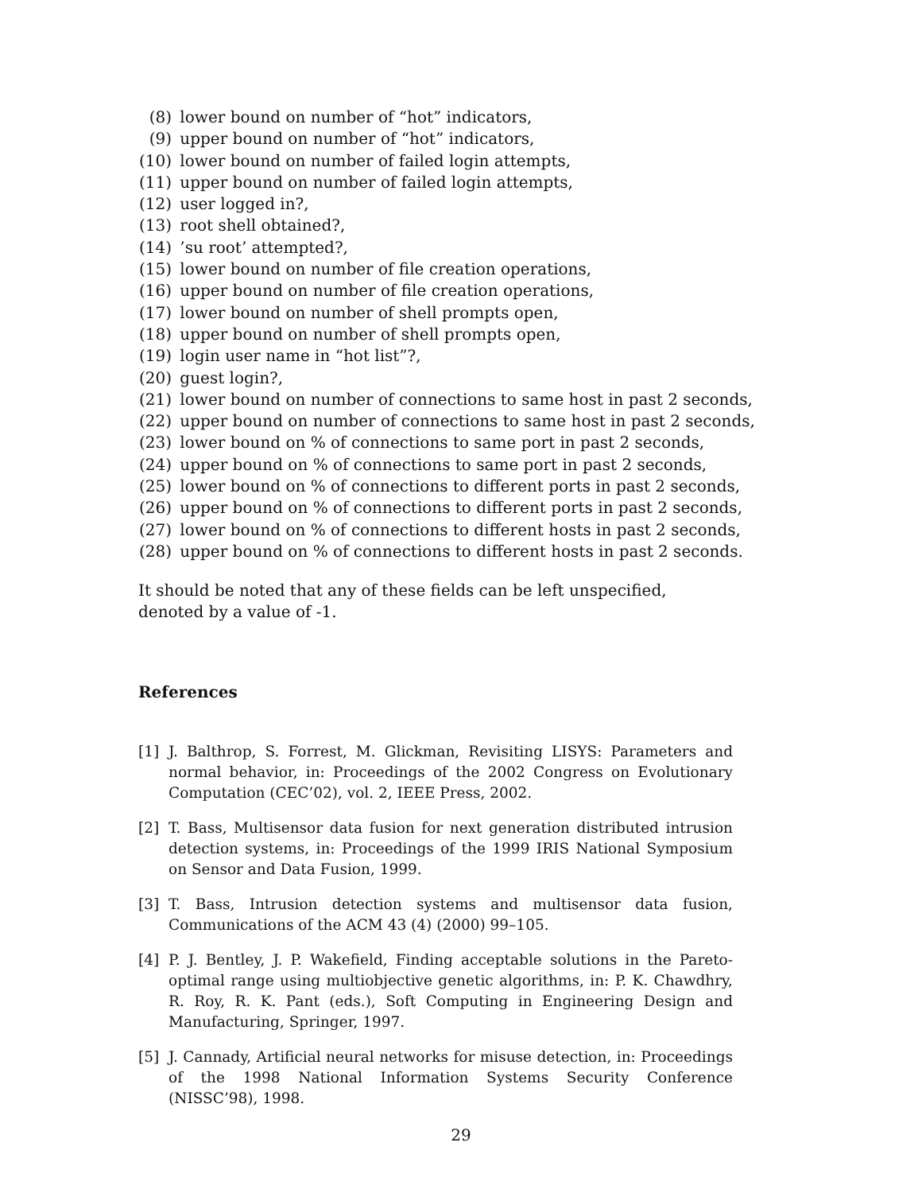(8) lower bound on number of “hot” indicators,
(9) upper bound on number of “hot” indicators,
(10) lower bound on number of failed login attempts,
(11) upper bound on number of failed login attempts,
(12) user logged in?,
(13) root shell obtained?,
(14) ’su root’ attempted?,
(15) lower bound on number of file creation operations,
(16) upper bound on number of file creation operations,
(17) lower bound on number of shell prompts open,
(18) upper bound on number of shell prompts open,
(19) login user name in “hot list”?,
(20) guest login?,
(21) lower bound on number of connections to same host in past 2 seconds,
(22) upper bound on number of connections to same host in past 2 seconds,
(23) lower bound on % of connections to same port in past 2 seconds,
(24) upper bound on % of connections to same port in past 2 seconds,
(25) lower bound on % of connections to different ports in past 2 seconds,
(26) upper bound on % of connections to different ports in past 2 seconds,
(27) lower bound on % of connections to different hosts in past 2 seconds,
(28) upper bound on % of connections to different hosts in past 2 seconds.
It should be noted that any of these fields can be left unspecified, denoted by a value of -1.
References
[1] J. Balthrop, S. Forrest, M. Glickman, Revisiting LISYS: Parameters and normal behavior, in: Proceedings of the 2002 Congress on Evolutionary Computation (CEC’02), vol. 2, IEEE Press, 2002.
[2] T. Bass, Multisensor data fusion for next generation distributed intrusion detection systems, in: Proceedings of the 1999 IRIS National Symposium on Sensor and Data Fusion, 1999.
[3] T. Bass, Intrusion detection systems and multisensor data fusion, Communications of the ACM 43 (4) (2000) 99–105.
[4] P. J. Bentley, J. P. Wakefield, Finding acceptable solutions in the Pareto-optimal range using multiobjective genetic algorithms, in: P. K. Chawdhry, R. Roy, R. K. Pant (eds.), Soft Computing in Engineering Design and Manufacturing, Springer, 1997.
[5] J. Cannady, Artificial neural networks for misuse detection, in: Proceedings of the 1998 National Information Systems Security Conference (NISSC’98), 1998.
29